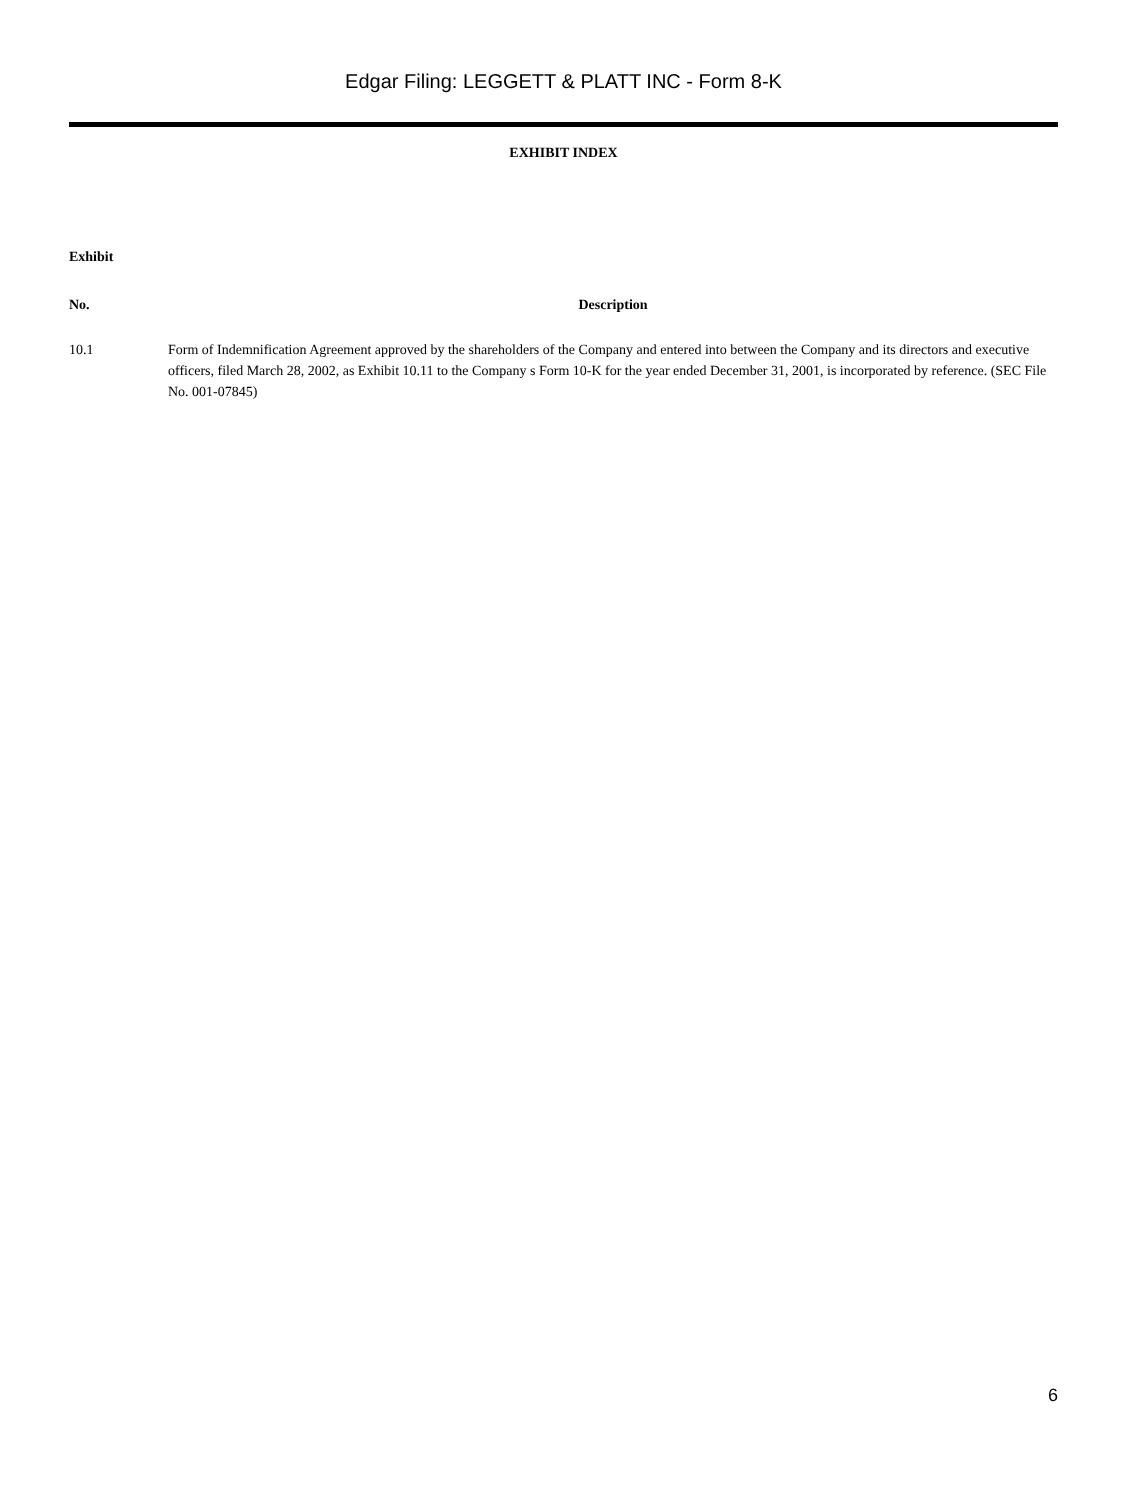Edgar Filing: LEGGETT & PLATT INC - Form 8-K
EXHIBIT INDEX
| Exhibit No. | Description |
| --- | --- |
| 10.1 | Form of Indemnification Agreement approved by the shareholders of the Company and entered into between the Company and its directors and executive officers, filed March 28, 2002, as Exhibit 10.11 to the Company s Form 10-K for the year ended December 31, 2001, is incorporated by reference. (SEC File No. 001-07845) |
6